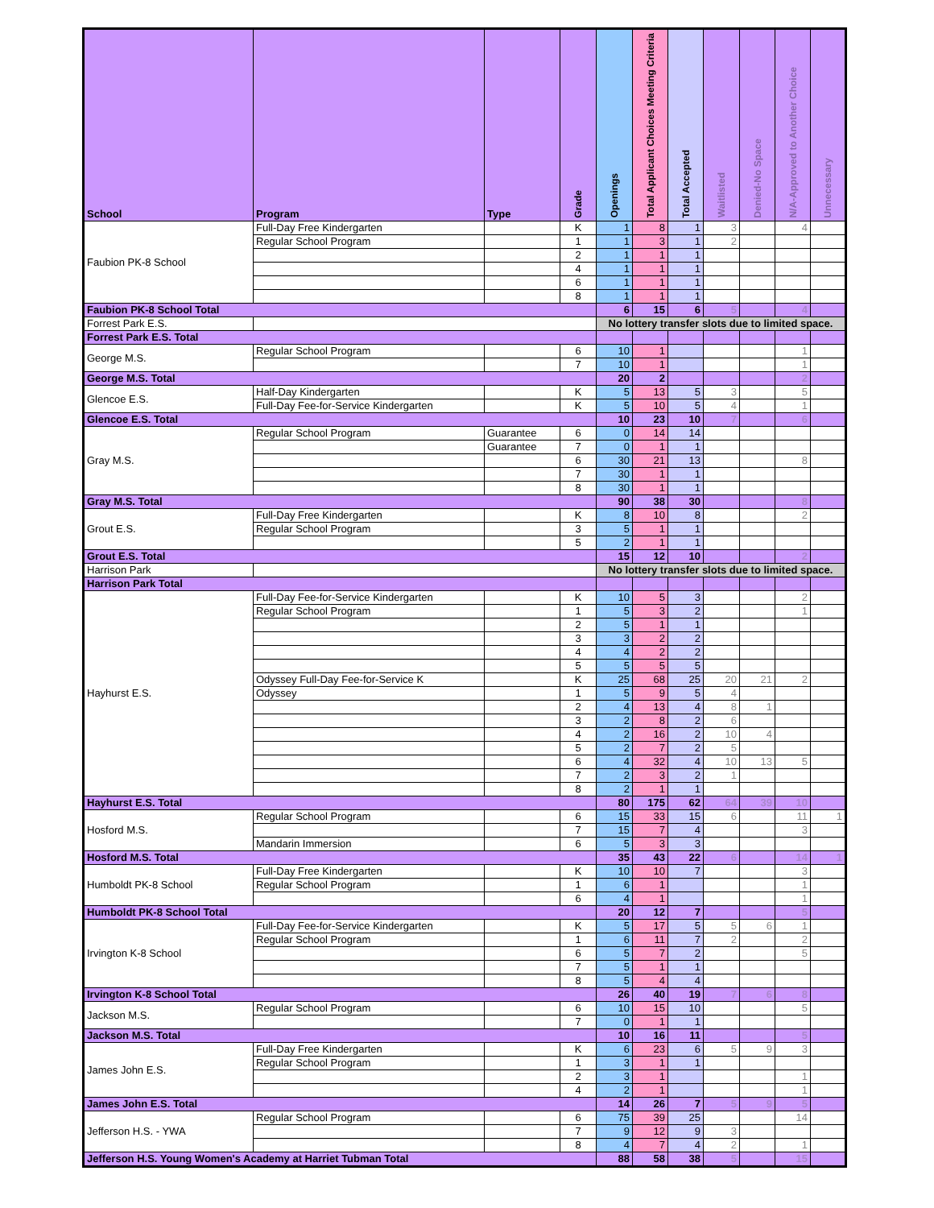| School | Program | Type | Grade | Openings | Total Applicant Choices Meeting Criteria | Total Accepted | Waitlisted | Denied-No Space | N/A-Approved to Another Choice | Unnecessary |
| --- | --- | --- | --- | --- | --- | --- | --- | --- | --- | --- |
| Faubion PK-8 School | Full-Day Free Kindergarten | | K | 1 | 8 | 1 | 3 | | 4 | |
| | Regular School Program | | 1 | 1 | 3 | 1 | 2 | | | |
| | | | 2 | 1 | 1 | 1 | | | | |
| | | | 4 | 1 | 1 | 1 | | | | |
| | | | 6 | 1 | 1 | 1 | | | | |
| | | | 8 | 1 | 1 | 1 | | | | |
| Faubion PK-8 School Total | | | | 6 | 15 | 6 | 5 | | 4 | |
| Forrest Park E.S. | | | | No lottery transfer slots due to limited space. | | | | | | |
| Forrest Park E.S. Total | | | | | | | | | | |
| George M.S. | Regular School Program | | 6 | 10 | 1 | | | | 1 | |
| | | | 7 | 10 | 1 | | | | 1 | |
| George M.S. Total | | | | 20 | 2 | | | | 2 | |
| Glencoe E.S. | Half-Day Kindergarten | | K | 5 | 13 | 5 | 3 | | 5 | |
| | Full-Day Fee-for-Service Kindergarten | | K | 5 | 10 | 5 | 4 | | 1 | |
| Glencoe E.S. Total | | | | 10 | 23 | 10 | 7 | | 6 | |
| Gray M.S. | Regular School Program | Guarantee | 6 | 0 | 14 | 14 | | | | |
| | | Guarantee | 7 | 0 | 1 | 1 | | | | |
| | | | 6 | 30 | 21 | 13 | | | 8 | |
| | | | 7 | 30 | 1 | 1 | | | | |
| | | | 8 | 30 | 1 | 1 | | | | |
| Gray M.S. Total | | | | 90 | 38 | 30 | | | 8 | |
| Grout E.S. | Full-Day Free Kindergarten | | K | 8 | 10 | 8 | | | 2 | |
| | Regular School Program | | 3 | 5 | 1 | 1 | | | | |
| | | | 5 | 2 | 1 | 1 | | | | |
| Grout E.S. Total | | | | 15 | 12 | 10 | | | 2 | |
| Harrison Park | | | | No lottery transfer slots due to limited space. | | | | | | |
| Harrison Park Total | | | | | | | | | | |
| Hayhurst E.S. | Full-Day Fee-for-Service Kindergarten | | K | 10 | 5 | 3 | | | 2 | |
| | Regular School Program | | 1 | 5 | 3 | 2 | | | 1 | |
| | | | 2 | 5 | 1 | 1 | | | | |
| | | | 3 | 3 | 2 | 2 | | | | |
| | | | 4 | 4 | 2 | 2 | | | | |
| | | | 5 | 5 | 5 | 5 | | | | |
| | Odyssey Full-Day Fee-for-Service K | | K | 25 | 68 | 25 | 20 | 21 | 2 | |
| | Odyssey | | 1 | 5 | 9 | 5 | 4 | | | |
| | | | 2 | 4 | 13 | 4 | 8 | 1 | | |
| | | | 3 | 2 | 8 | 2 | 6 | | | |
| | | | 4 | 2 | 16 | 2 | 10 | 4 | | |
| | | | 5 | 2 | 7 | 2 | 5 | | | |
| | | | 6 | 4 | 32 | 4 | 10 | 13 | 5 | |
| | | | 7 | 2 | 3 | 2 | 1 | | | |
| | | | 8 | 2 | 1 | 1 | | | | |
| Hayhurst E.S. Total | | | | 80 | 175 | 62 | 64 | 39 | 10 | |
| Hosford M.S. | Regular School Program | | 6 | 15 | 33 | 15 | 6 | | 11 | 1 |
| | | | 7 | 15 | 7 | 4 | | | 3 | |
| | Mandarin Immersion | | 6 | 5 | 3 | 3 | | | | |
| Hosford M.S. Total | | | | 35 | 43 | 22 | 6 | | 14 | 1 |
| Humboldt PK-8 School | Full-Day Free Kindergarten | | K | 10 | 10 | 7 | | | 3 | |
| | Regular School Program | | 1 | 6 | 1 | | | | 1 | |
| | | | 6 | 4 | 1 | | | | 1 | |
| Humboldt PK-8 School Total | | | | 20 | 12 | 7 | | | 5 | |
| Irvington K-8 School | Full-Day Fee-for-Service Kindergarten | | K | 5 | 17 | 5 | 5 | 6 | 1 | |
| | Regular School Program | | 1 | 6 | 11 | 7 | 2 | | 2 | |
| | | | 6 | 5 | 7 | 2 | | | 5 | |
| | | | 7 | 5 | 1 | 1 | | | | |
| | | | 8 | 5 | 4 | 4 | | | | |
| Irvington K-8 School Total | | | | 26 | 40 | 19 | 7 | 6 | 8 | |
| Jackson M.S. | Regular School Program | | 6 | 10 | 15 | 10 | | | 5 | |
| | | | 7 | 0 | 1 | 1 | | | | |
| Jackson M.S. Total | | | | 10 | 16 | 11 | | | 5 | |
| James John E.S. | Full-Day Free Kindergarten | | K | 6 | 23 | 6 | 5 | 9 | 3 | |
| | Regular School Program | | 1 | 3 | 1 | 1 | | | | |
| | | | 2 | 3 | 1 | | | | 1 | |
| | | | 4 | 2 | 1 | | | | 1 | |
| James John E.S. Total | | | | 14 | 26 | 7 | 5 | 9 | 5 | |
| Jefferson H.S. - YWA | Regular School Program | | 6 | 75 | 39 | 25 | | | 14 | |
| | | | 7 | 9 | 12 | 9 | 3 | | | |
| | | | 8 | 4 | 7 | 4 | 2 | | 1 | |
| Jefferson H.S. Young Women's Academy at Harriet Tubman Total | | | | 88 | 58 | 38 | 5 | | 15 | |